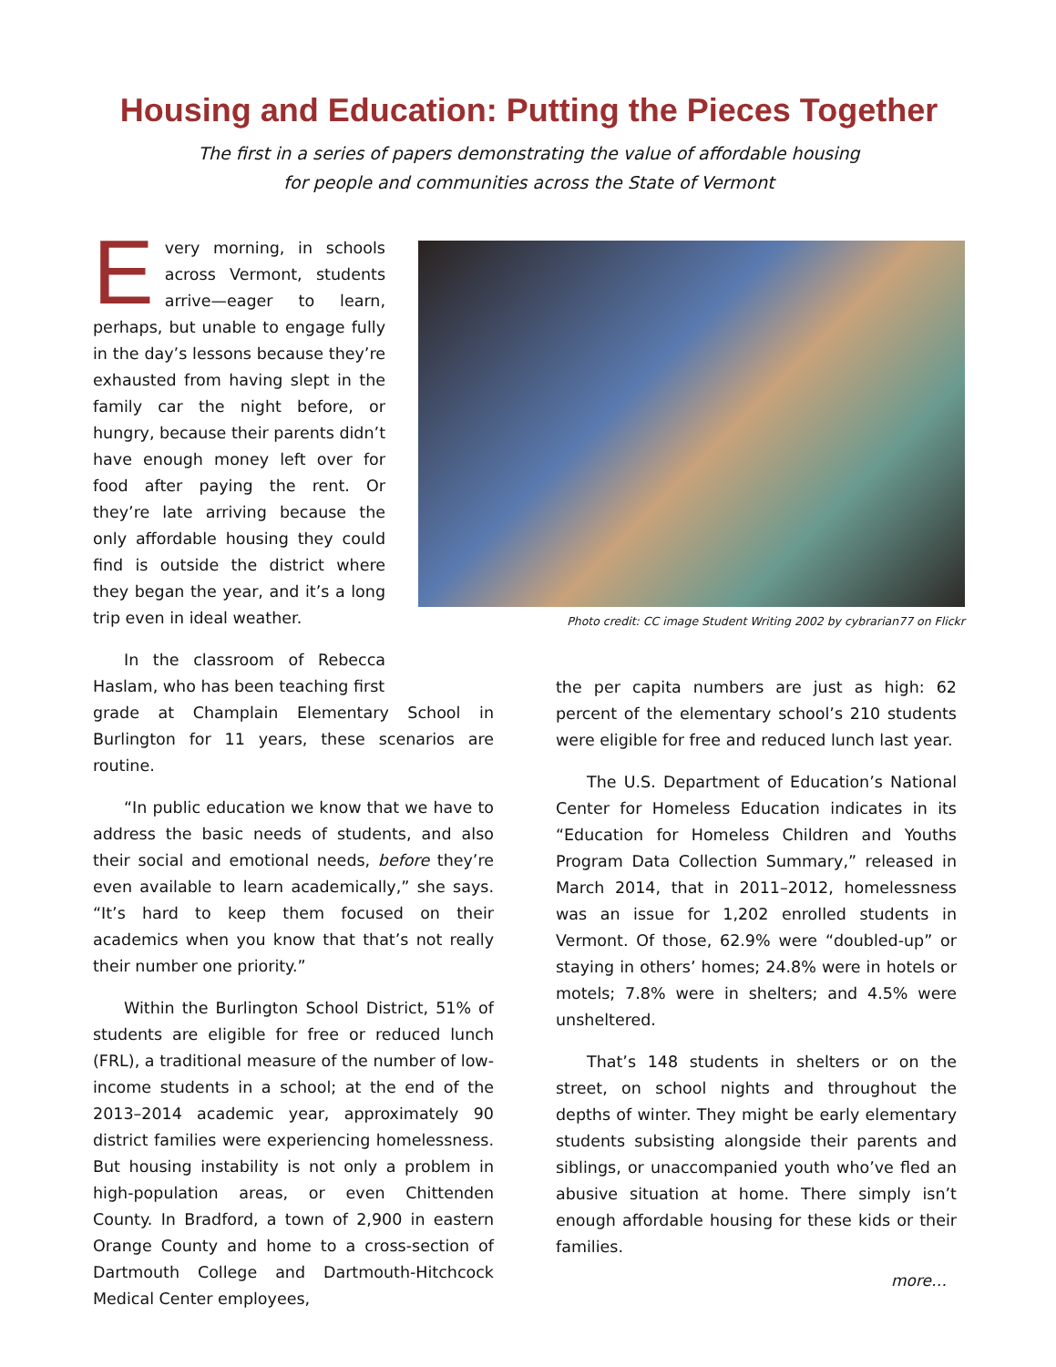Housing and Education: Putting the Pieces Together
The first in a series of papers demonstrating the value of affordable housing
for people and communities across the State of Vermont
Every morning, in schools across Vermont, students arrive—eager to learn, perhaps, but unable to engage fully in the day’s lessons because they’re exhausted from having slept in the family car the night before, or hungry, because their parents didn’t have enough money left over for food after paying the rent. Or they’re late arriving because the only affordable housing they could find is outside the district where they began the year, and it’s a long trip even in ideal weather.
In the classroom of Rebecca Haslam, who has been teaching first
Photo credit: CC image Student Writing 2002 by cybrarian77 on Flickr
grade at Champlain Elementary School in Burlington for 11 years, these scenarios are routine.
“In public education we know that we have to address the basic needs of students, and also their social and emotional needs, before they’re even available to learn academically,” she says. “It’s hard to keep them focused on their academics when you know that that’s not really their number one priority.”
Within the Burlington School District, 51% of students are eligible for free or reduced lunch (FRL), a traditional measure of the number of low-income students in a school; at the end of the 2013–2014 academic year, approximately 90 district families were experiencing homelessness. But housing instability is not only a problem in high-population areas, or even Chittenden County. In Bradford, a town of 2,900 in eastern Orange County and home to a cross-section of Dartmouth College and Dartmouth-Hitchcock Medical Center employees,
the per capita numbers are just as high: 62 percent of the elementary school’s 210 students were eligible for free and reduced lunch last year.
The U.S. Department of Education’s National Center for Homeless Education indicates in its “Education for Homeless Children and Youths Program Data Collection Summary,” released in March 2014, that in 2011–2012, homelessness was an issue for 1,202 enrolled students in Vermont. Of those, 62.9% were “doubled-up” or staying in others’ homes; 24.8% were in hotels or motels; 7.8% were in shelters; and 4.5% were unsheltered.
That’s 148 students in shelters or on the street, on school nights and throughout the depths of winter. They might be early elementary students subsisting alongside their parents and siblings, or unaccompanied youth who’ve fled an abusive situation at home. There simply isn’t enough affordable housing for these kids or their families.
more…